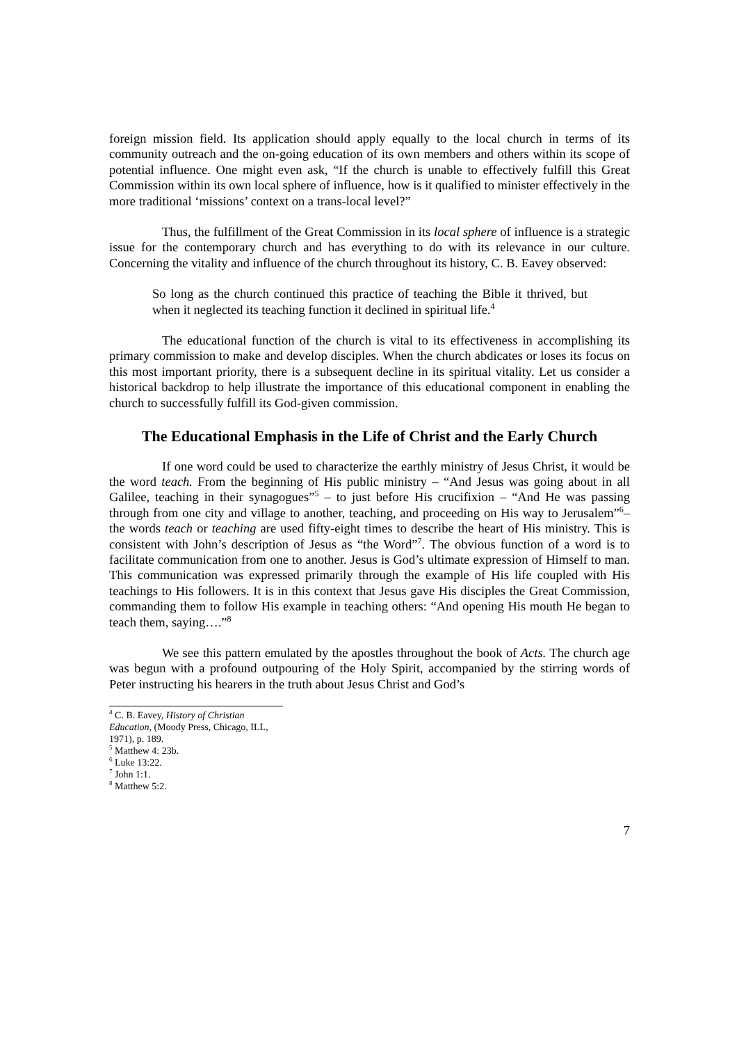foreign mission field. Its application should apply equally to the local church in terms of its community outreach and the on-going education of its own members and others within its scope of potential influence. One might even ask, “If the church is unable to effectively fulfill this Great Commission within its own local sphere of influence, how is it qualified to minister effectively in the more traditional ‘missions’ context on a trans-local level?”
Thus, the fulfillment of the Great Commission in its local sphere of influence is a strategic issue for the contemporary church and has everything to do with its relevance in our culture. Concerning the vitality and influence of the church throughout its history, C. B. Eavey observed:
So long as the church continued this practice of teaching the Bible it thrived, but when it neglected its teaching function it declined in spiritual life.<sup>4</sup>
The educational function of the church is vital to its effectiveness in accomplishing its primary commission to make and develop disciples. When the church abdicates or loses its focus on this most important priority, there is a subsequent decline in its spiritual vitality. Let us consider a historical backdrop to help illustrate the importance of this educational component in enabling the church to successfully fulfill its God-given commission.
The Educational Emphasis in the Life of Christ and the Early Church
If one word could be used to characterize the earthly ministry of Jesus Christ, it would be the word teach. From the beginning of His public ministry – “And Jesus was going about in all Galilee, teaching in their synagogues”<sup>5</sup> – to just before His crucifixion – “And He was passing through from one city and village to another, teaching, and proceeding on His way to Jerusalem”<sup>6</sup>– the words teach or teaching are used fifty-eight times to describe the heart of His ministry. This is consistent with John’s description of Jesus as “the Word”<sup>7</sup>. The obvious function of a word is to facilitate communication from one to another. Jesus is God’s ultimate expression of Himself to man. This communication was expressed primarily through the example of His life coupled with His teachings to His followers. It is in this context that Jesus gave His disciples the Great Commission, commanding them to follow His example in teaching others: “And opening His mouth He began to teach them, saying….”<sup>8</sup>
We see this pattern emulated by the apostles throughout the book of Acts. The church age was begun with a profound outpouring of the Holy Spirit, accompanied by the stirring words of Peter instructing his hearers in the truth about Jesus Christ and God’s
<sup>4</sup> C. B. Eavey, History of Christian Education, (Moody Press, Chicago, ILL, 1971), p. 189.
<sup>5</sup> Matthew 4: 23b.
<sup>6</sup> Luke 13:22.
<sup>7</sup> John 1:1.
<sup>8</sup> Matthew 5:2.
7